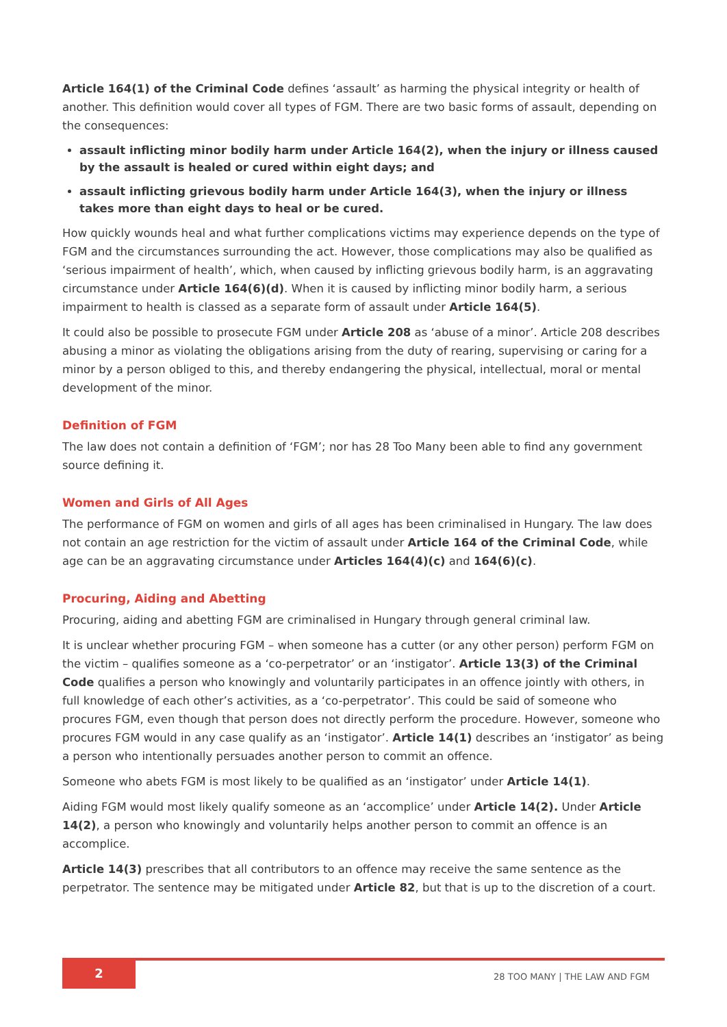Article 164(1) of the Criminal Code defines ‘assault’ as harming the physical integrity or health of another. This definition would cover all types of FGM. There are two basic forms of assault, depending on the consequences:
assault inflicting minor bodily harm under Article 164(2), when the injury or illness caused by the assault is healed or cured within eight days; and
assault inflicting grievous bodily harm under Article 164(3), when the injury or illness takes more than eight days to heal or be cured.
How quickly wounds heal and what further complications victims may experience depends on the type of FGM and the circumstances surrounding the act. However, those complications may also be qualified as ‘serious impairment of health’, which, when caused by inflicting grievous bodily harm, is an aggravating circumstance under Article 164(6)(d). When it is caused by inflicting minor bodily harm, a serious impairment to health is classed as a separate form of assault under Article 164(5).
It could also be possible to prosecute FGM under Article 208 as ‘abuse of a minor’. Article 208 describes abusing a minor as violating the obligations arising from the duty of rearing, supervising or caring for a minor by a person obliged to this, and thereby endangering the physical, intellectual, moral or mental development of the minor.
Definition of FGM
The law does not contain a definition of ‘FGM’; nor has 28 Too Many been able to find any government source defining it.
Women and Girls of All Ages
The performance of FGM on women and girls of all ages has been criminalised in Hungary. The law does not contain an age restriction for the victim of assault under Article 164 of the Criminal Code, while age can be an aggravating circumstance under Articles 164(4)(c) and 164(6)(c).
Procuring, Aiding and Abetting
Procuring, aiding and abetting FGM are criminalised in Hungary through general criminal law.
It is unclear whether procuring FGM – when someone has a cutter (or any other person) perform FGM on the victim – qualifies someone as a ‘co-perpetrator’ or an ‘instigator’. Article 13(3) of the Criminal Code qualifies a person who knowingly and voluntarily participates in an offence jointly with others, in full knowledge of each other’s activities, as a ‘co-perpetrator’. This could be said of someone who procures FGM, even though that person does not directly perform the procedure. However, someone who procures FGM would in any case qualify as an ‘instigator’. Article 14(1) describes an ‘instigator’ as being a person who intentionally persuades another person to commit an offence.
Someone who abets FGM is most likely to be qualified as an ‘instigator’ under Article 14(1).
Aiding FGM would most likely qualify someone as an ‘accomplice’ under Article 14(2). Under Article 14(2), a person who knowingly and voluntarily helps another person to commit an offence is an accomplice.
Article 14(3) prescribes that all contributors to an offence may receive the same sentence as the perpetrator. The sentence may be mitigated under Article 82, but that is up to the discretion of a court.
2
28 TOO MANY | THE LAW AND FGM